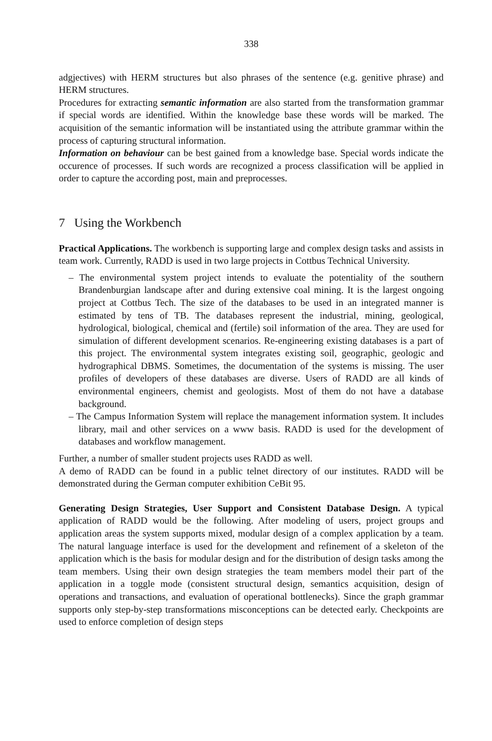338
adgjectives) with HERM structures but also phrases of the sentence (e.g. genitive phrase) and HERM structures.
Procedures for extracting semantic information are also started from the transformation grammar if special words are identified. Within the knowledge base these words will be marked. The acquisition of the semantic information will be instantiated using the attribute grammar within the process of capturing structural information.
Information on behaviour can be best gained from a knowledge base. Special words indicate the occurence of processes. If such words are recognized a process classification will be applied in order to capture the according post, main and preprocesses.
7 Using the Workbench
Practical Applications. The workbench is supporting large and complex design tasks and assists in team work. Currently, RADD is used in two large projects in Cottbus Technical University.
– The environmental system project intends to evaluate the potentiality of the southern Brandenburgian landscape after and during extensive coal mining. It is the largest ongoing project at Cottbus Tech. The size of the databases to be used in an integrated manner is estimated by tens of TB. The databases represent the industrial, mining, geological, hydrological, biological, chemical and (fertile) soil information of the area. They are used for simulation of different development scenarios. Re-engineering existing databases is a part of this project. The environmental system integrates existing soil, geographic, geologic and hydrographical DBMS. Sometimes, the documentation of the systems is missing. The user profiles of developers of these databases are diverse. Users of RADD are all kinds of environmental engineers, chemist and geologists. Most of them do not have a database background.
– The Campus Information System will replace the management information system. It includes library, mail and other services on a www basis. RADD is used for the development of databases and workflow management.
Further, a number of smaller student projects uses RADD as well.
A demo of RADD can be found in a public telnet directory of our institutes. RADD will be demonstrated during the German computer exhibition CeBit 95.
Generating Design Strategies, User Support and Consistent Database Design. A typical application of RADD would be the following. After modeling of users, project groups and application areas the system supports mixed, modular design of a complex application by a team. The natural language interface is used for the development and refinement of a skeleton of the application which is the basis for modular design and for the distribution of design tasks among the team members. Using their own design strategies the team members model their part of the application in a toggle mode (consistent structural design, semantics acquisition, design of operations and transactions, and evaluation of operational bottlenecks). Since the graph grammar supports only step-by-step transformations misconceptions can be detected early. Checkpoints are used to enforce completion of design steps